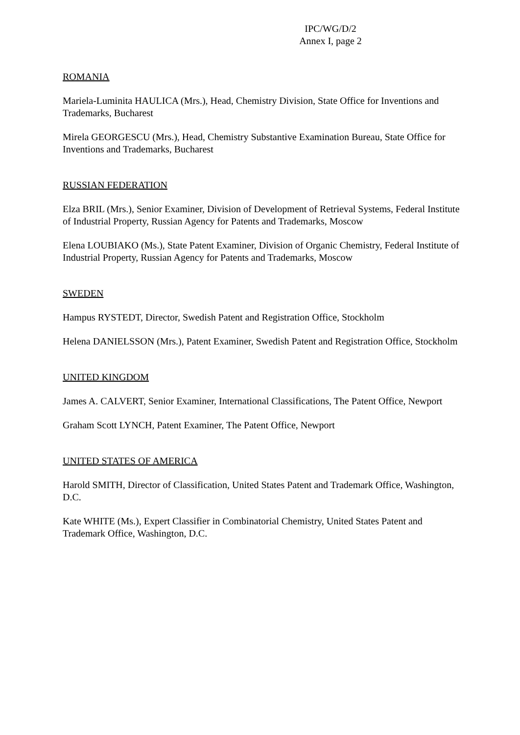IPC/WG/D/2
Annex I, page 2
ROMANIA
Mariela-Luminita HAULICA (Mrs.), Head, Chemistry Division, State Office for Inventions and Trademarks, Bucharest
Mirela GEORGESCU (Mrs.), Head, Chemistry Substantive Examination Bureau, State Office for Inventions and Trademarks, Bucharest
RUSSIAN FEDERATION
Elza BRIL (Mrs.), Senior Examiner, Division of Development of Retrieval Systems, Federal Institute of Industrial Property, Russian Agency for Patents and Trademarks, Moscow
Elena LOUBIAKO (Ms.), State Patent Examiner, Division of Organic Chemistry, Federal Institute of Industrial Property, Russian Agency for Patents and Trademarks, Moscow
SWEDEN
Hampus RYSTEDT, Director, Swedish Patent and Registration Office, Stockholm
Helena DANIELSSON (Mrs.), Patent Examiner, Swedish Patent and Registration Office, Stockholm
UNITED KINGDOM
James A. CALVERT, Senior Examiner, International Classifications, The Patent Office, Newport
Graham Scott LYNCH, Patent Examiner, The Patent Office, Newport
UNITED STATES OF AMERICA
Harold SMITH, Director of Classification, United States Patent and Trademark Office, Washington, D.C.
Kate WHITE (Ms.), Expert Classifier in Combinatorial Chemistry, United States Patent and Trademark Office, Washington, D.C.